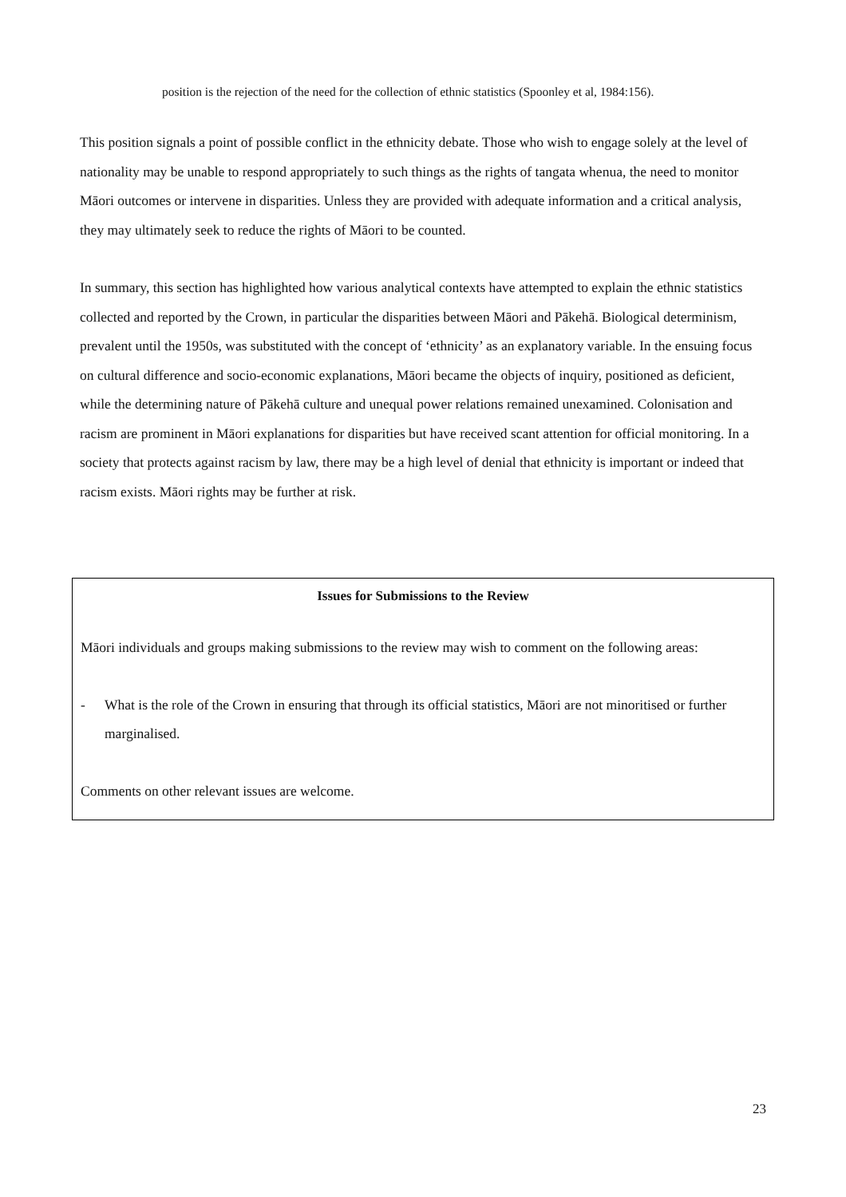position is the rejection of the need for the collection of ethnic statistics (Spoonley et al, 1984:156).
This position signals a point of possible conflict in the ethnicity debate. Those who wish to engage solely at the level of nationality may be unable to respond appropriately to such things as the rights of tangata whenua, the need to monitor Māori outcomes or intervene in disparities. Unless they are provided with adequate information and a critical analysis, they may ultimately seek to reduce the rights of Māori to be counted.
In summary, this section has highlighted how various analytical contexts have attempted to explain the ethnic statistics collected and reported by the Crown, in particular the disparities between Māori and Pākehā. Biological determinism, prevalent until the 1950s, was substituted with the concept of ‘ethnicity’ as an explanatory variable. In the ensuing focus on cultural difference and socio-economic explanations, Māori became the objects of inquiry, positioned as deficient, while the determining nature of Pākehā culture and unequal power relations remained unexamined. Colonisation and racism are prominent in Māori explanations for disparities but have received scant attention for official monitoring. In a society that protects against racism by law, there may be a high level of denial that ethnicity is important or indeed that racism exists. Māori rights may be further at risk.
Issues for Submissions to the Review
Māori individuals and groups making submissions to the review may wish to comment on the following areas:
- What is the role of the Crown in ensuring that through its official statistics, Māori are not minoritised or further marginalised.
Comments on other relevant issues are welcome.
23